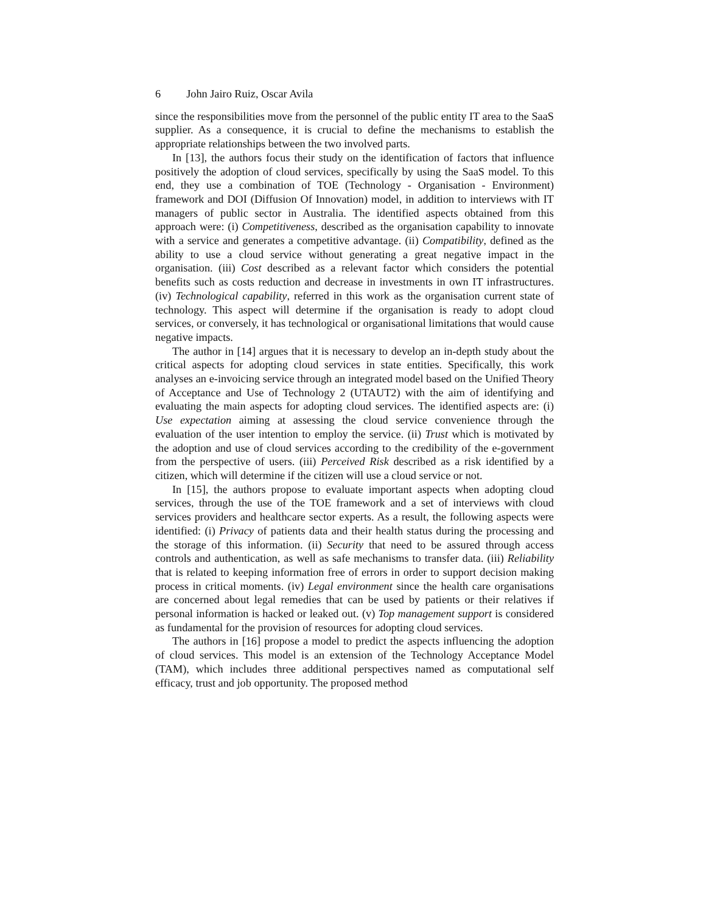6 John Jairo Ruiz, Oscar Avila
since the responsibilities move from the personnel of the public entity IT area to the SaaS supplier. As a consequence, it is crucial to define the mechanisms to establish the appropriate relationships between the two involved parts.
In [13], the authors focus their study on the identification of factors that influence positively the adoption of cloud services, specifically by using the SaaS model. To this end, they use a combination of TOE (Technology - Organisation - Environment) framework and DOI (Diffusion Of Innovation) model, in addition to interviews with IT managers of public sector in Australia. The identified aspects obtained from this approach were: (i) Competitiveness, described as the organisation capability to innovate with a service and generates a competitive advantage. (ii) Compatibility, defined as the ability to use a cloud service without generating a great negative impact in the organisation. (iii) Cost described as a relevant factor which considers the potential benefits such as costs reduction and decrease in investments in own IT infrastructures. (iv) Technological capability, referred in this work as the organisation current state of technology. This aspect will determine if the organisation is ready to adopt cloud services, or conversely, it has technological or organisational limitations that would cause negative impacts.
The author in [14] argues that it is necessary to develop an in-depth study about the critical aspects for adopting cloud services in state entities. Specifically, this work analyses an e-invoicing service through an integrated model based on the Unified Theory of Acceptance and Use of Technology 2 (UTAUT2) with the aim of identifying and evaluating the main aspects for adopting cloud services. The identified aspects are: (i) Use expectation aiming at assessing the cloud service convenience through the evaluation of the user intention to employ the service. (ii) Trust which is motivated by the adoption and use of cloud services according to the credibility of the e-government from the perspective of users. (iii) Perceived Risk described as a risk identified by a citizen, which will determine if the citizen will use a cloud service or not.
In [15], the authors propose to evaluate important aspects when adopting cloud services, through the use of the TOE framework and a set of interviews with cloud services providers and healthcare sector experts. As a result, the following aspects were identified: (i) Privacy of patients data and their health status during the processing and the storage of this information. (ii) Security that need to be assured through access controls and authentication, as well as safe mechanisms to transfer data. (iii) Reliability that is related to keeping information free of errors in order to support decision making process in critical moments. (iv) Legal environment since the health care organisations are concerned about legal remedies that can be used by patients or their relatives if personal information is hacked or leaked out. (v) Top management support is considered as fundamental for the provision of resources for adopting cloud services.
The authors in [16] propose a model to predict the aspects influencing the adoption of cloud services. This model is an extension of the Technology Acceptance Model (TAM), which includes three additional perspectives named as computational self efficacy, trust and job opportunity. The proposed method